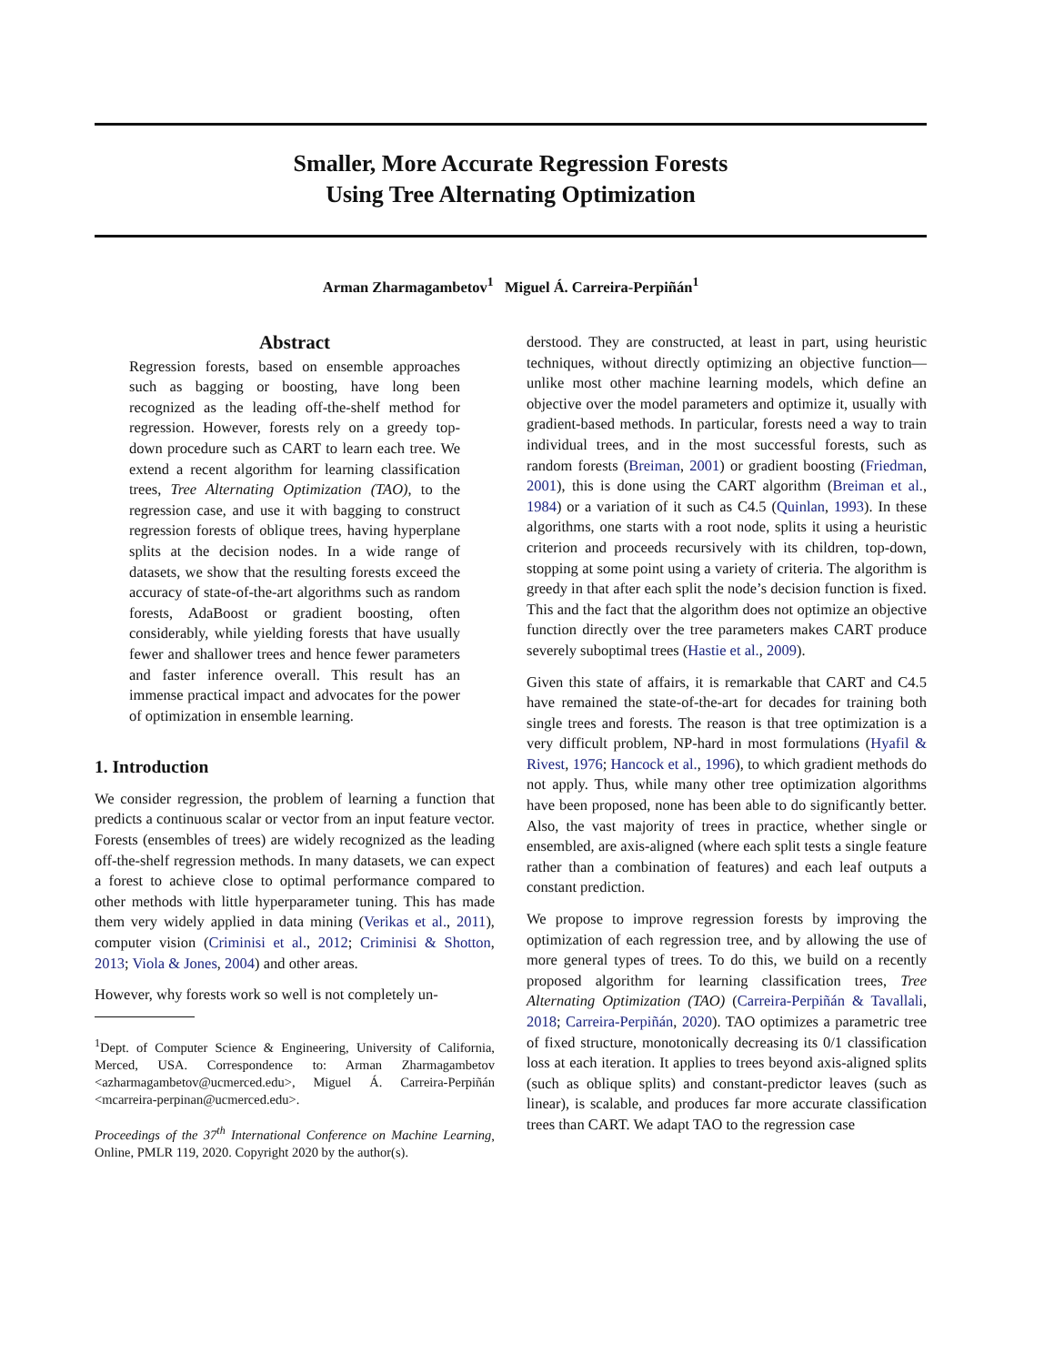Smaller, More Accurate Regression Forests
Using Tree Alternating Optimization
Arman Zharmagambetov<sup>1</sup> Miguel Á. Carreira-Perpiñán<sup>1</sup>
Abstract
Regression forests, based on ensemble approaches such as bagging or boosting, have long been recognized as the leading off-the-shelf method for regression. However, forests rely on a greedy top-down procedure such as CART to learn each tree. We extend a recent algorithm for learning classification trees, Tree Alternating Optimization (TAO), to the regression case, and use it with bagging to construct regression forests of oblique trees, having hyperplane splits at the decision nodes. In a wide range of datasets, we show that the resulting forests exceed the accuracy of state-of-the-art algorithms such as random forests, AdaBoost or gradient boosting, often considerably, while yielding forests that have usually fewer and shallower trees and hence fewer parameters and faster inference overall. This result has an immense practical impact and advocates for the power of optimization in ensemble learning.
1. Introduction
We consider regression, the problem of learning a function that predicts a continuous scalar or vector from an input feature vector. Forests (ensembles of trees) are widely recognized as the leading off-the-shelf regression methods. In many datasets, we can expect a forest to achieve close to optimal performance compared to other methods with little hyperparameter tuning. This has made them very widely applied in data mining (Verikas et al., 2011), computer vision (Criminisi et al., 2012; Criminisi & Shotton, 2013; Viola & Jones, 2004) and other areas.
However, why forests work so well is not completely un-
<sup>1</sup> Dept. of Computer Science & Engineering, University of California, Merced, USA. Correspondence to: Arman Zharmagambetov <azharmagambetov@ucmerced.edu>, Miguel Á. Carreira-Perpiñán <mcarreira-perpinan@ucmerced.edu>.
Proceedings of the 37<sup>th</sup> International Conference on Machine Learning, Online, PMLR 119, 2020. Copyright 2020 by the author(s).
derstood. They are constructed, at least in part, using heuristic techniques, without directly optimizing an objective function—unlike most other machine learning models, which define an objective over the model parameters and optimize it, usually with gradient-based methods. In particular, forests need a way to train individual trees, and in the most successful forests, such as random forests (Breiman, 2001) or gradient boosting (Friedman, 2001), this is done using the CART algorithm (Breiman et al., 1984) or a variation of it such as C4.5 (Quinlan, 1993). In these algorithms, one starts with a root node, splits it using a heuristic criterion and proceeds recursively with its children, top-down, stopping at some point using a variety of criteria. The algorithm is greedy in that after each split the node’s decision function is fixed. This and the fact that the algorithm does not optimize an objective function directly over the tree parameters makes CART produce severely suboptimal trees (Hastie et al., 2009).
Given this state of affairs, it is remarkable that CART and C4.5 have remained the state-of-the-art for decades for training both single trees and forests. The reason is that tree optimization is a very difficult problem, NP-hard in most formulations (Hyafil & Rivest, 1976; Hancock et al., 1996), to which gradient methods do not apply. Thus, while many other tree optimization algorithms have been proposed, none has been able to do significantly better. Also, the vast majority of trees in practice, whether single or ensembled, are axis-aligned (where each split tests a single feature rather than a combination of features) and each leaf outputs a constant prediction.
We propose to improve regression forests by improving the optimization of each regression tree, and by allowing the use of more general types of trees. To do this, we build on a recently proposed algorithm for learning classification trees, Tree Alternating Optimization (TAO) (Carreira-Perpiñán & Tavallali, 2018; Carreira-Perpiñán, 2020). TAO optimizes a parametric tree of fixed structure, monotonically decreasing its 0/1 classification loss at each iteration. It applies to trees beyond axis-aligned splits (such as oblique splits) and constant-predictor leaves (such as linear), is scalable, and produces far more accurate classification trees than CART. We adapt TAO to the regression case